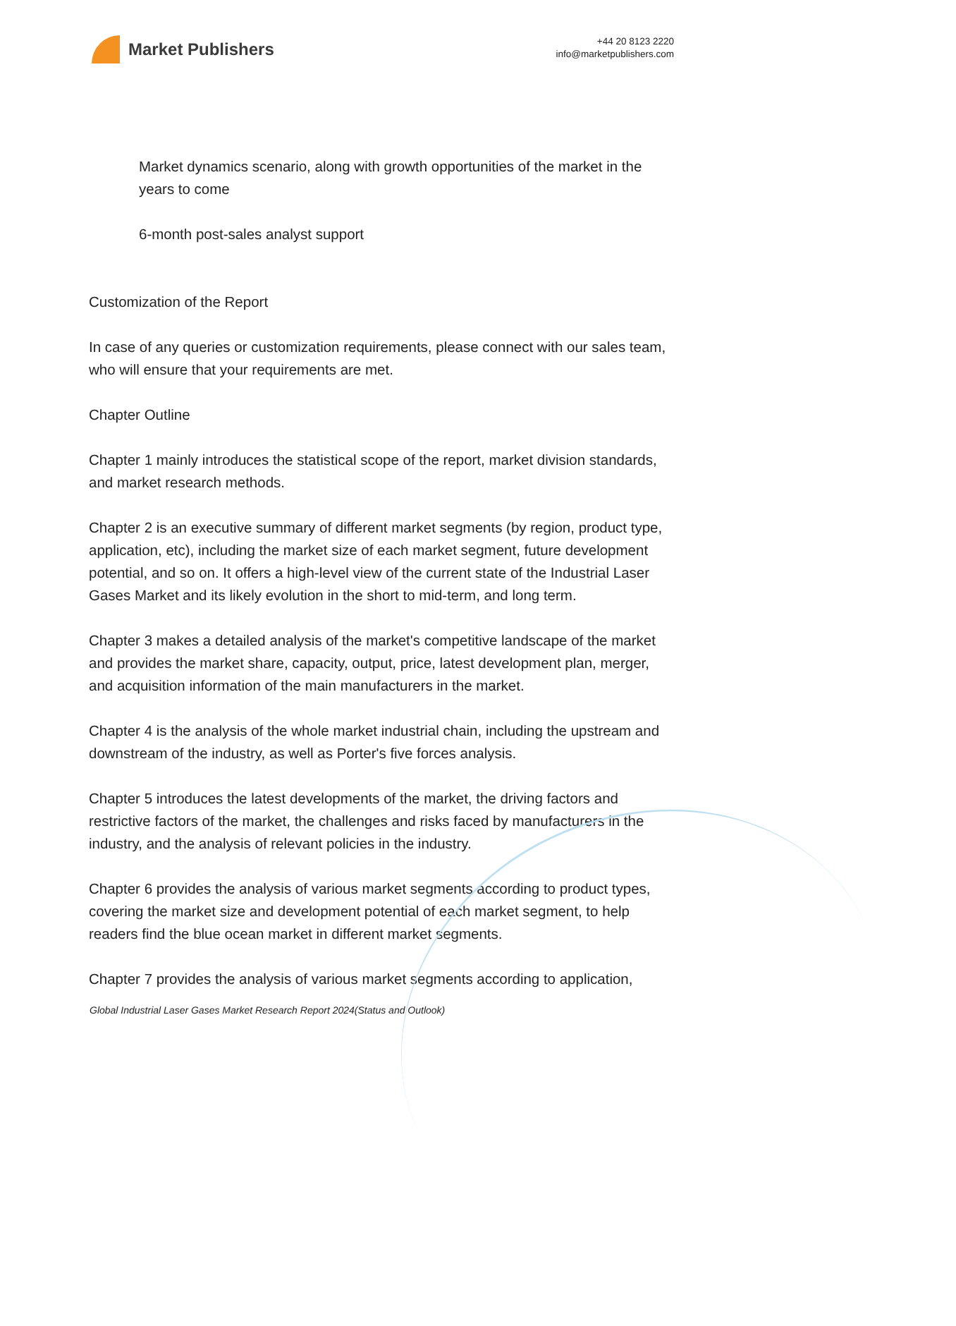Market Publishers
+44 20 8123 2220
info@marketpublishers.com
Market dynamics scenario, along with growth opportunities of the market in the years to come
6-month post-sales analyst support
Customization of the Report
In case of any queries or customization requirements, please connect with our sales team, who will ensure that your requirements are met.
Chapter Outline
Chapter 1 mainly introduces the statistical scope of the report, market division standards, and market research methods.
Chapter 2 is an executive summary of different market segments (by region, product type, application, etc), including the market size of each market segment, future development potential, and so on. It offers a high-level view of the current state of the Industrial Laser Gases Market and its likely evolution in the short to mid-term, and long term.
Chapter 3 makes a detailed analysis of the market's competitive landscape of the market and provides the market share, capacity, output, price, latest development plan, merger, and acquisition information of the main manufacturers in the market.
Chapter 4 is the analysis of the whole market industrial chain, including the upstream and downstream of the industry, as well as Porter's five forces analysis.
Chapter 5 introduces the latest developments of the market, the driving factors and restrictive factors of the market, the challenges and risks faced by manufacturers in the industry, and the analysis of relevant policies in the industry.
Chapter 6 provides the analysis of various market segments according to product types, covering the market size and development potential of each market segment, to help readers find the blue ocean market in different market segments.
Chapter 7 provides the analysis of various market segments according to application,
Global Industrial Laser Gases Market Research Report 2024(Status and Outlook)